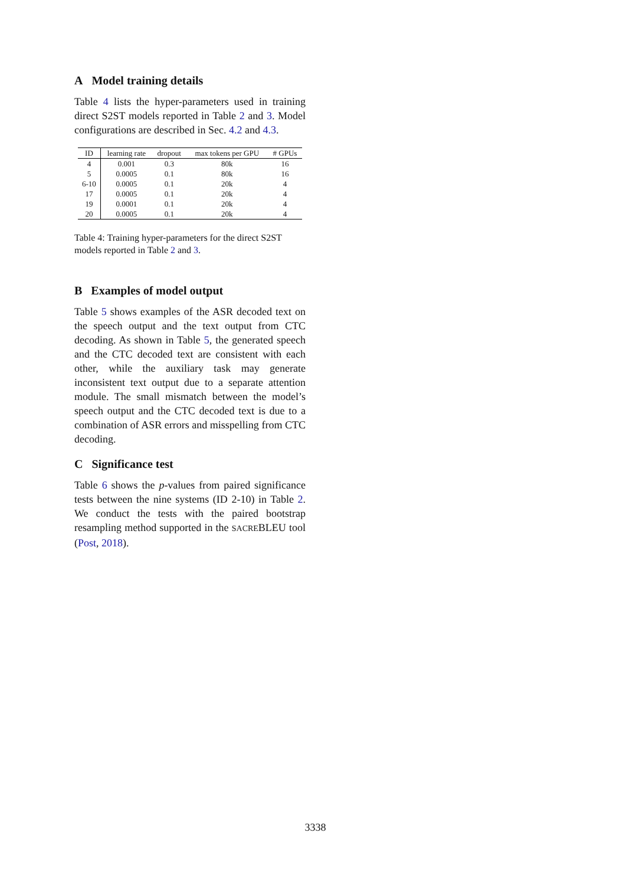A Model training details
Table 4 lists the hyper-parameters used in training direct S2ST models reported in Table 2 and 3. Model configurations are described in Sec. 4.2 and 4.3.
| ID | learning rate | dropout | max tokens per GPU | # GPUs |
| --- | --- | --- | --- | --- |
| 4 | 0.001 | 0.3 | 80k | 16 |
| 5 | 0.0005 | 0.1 | 80k | 16 |
| 6-10 | 0.0005 | 0.1 | 20k | 4 |
| 17 | 0.0005 | 0.1 | 20k | 4 |
| 19 | 0.0001 | 0.1 | 20k | 4 |
| 20 | 0.0005 | 0.1 | 20k | 4 |
Table 4: Training hyper-parameters for the direct S2ST models reported in Table 2 and 3.
B Examples of model output
Table 5 shows examples of the ASR decoded text on the speech output and the text output from CTC decoding. As shown in Table 5, the generated speech and the CTC decoded text are consistent with each other, while the auxiliary task may generate inconsistent text output due to a separate attention module. The small mismatch between the model’s speech output and the CTC decoded text is due to a combination of ASR errors and misspelling from CTC decoding.
C Significance test
Table 6 shows the p-values from paired significance tests between the nine systems (ID 2-10) in Table 2. We conduct the tests with the paired bootstrap resampling method supported in the SACREBLEU tool (Post, 2018).
3338